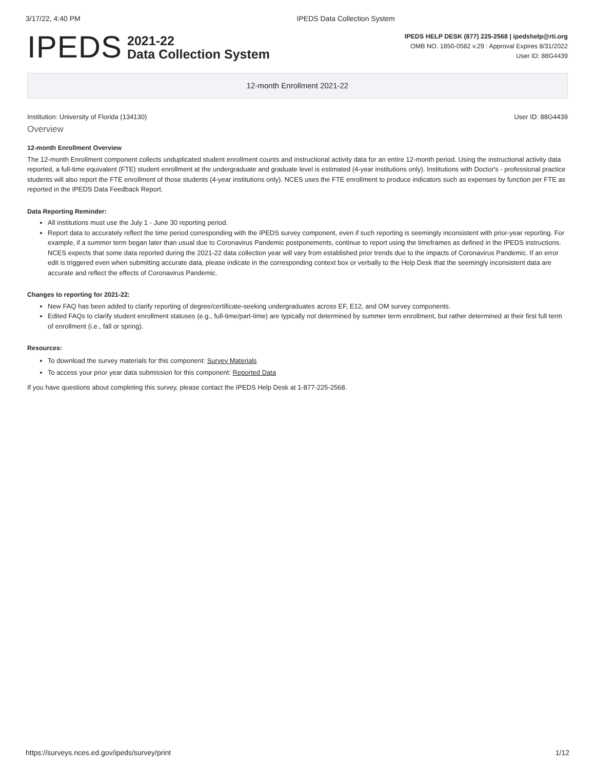3/17/22, 4:40 PM IPEDS Data Collection System
IPEDS
2021-22
Data Collection System
IPEDS HELP DESK (877) 225-2568 | ipedshelp@rti.org
OMB NO. 1850-0582 v.29 : Approval Expires 8/31/2022
User ID: 88G4439
12-month Enrollment 2021-22
Institution: University of Florida (134130) User ID: 88G4439
Overview
12-month Enrollment Overview
The 12-month Enrollment component collects unduplicated student enrollment counts and instructional activity data for an entire 12-month period. Using the instructional activity data reported, a full-time equivalent (FTE) student enrollment at the undergraduate and graduate level is estimated (4-year institutions only). Institutions with Doctor's - professional practice students will also report the FTE enrollment of those students (4-year institutions only). NCES uses the FTE enrollment to produce indicators such as expenses by function per FTE as reported in the IPEDS Data Feedback Report.
Data Reporting Reminder:
All institutions must use the July 1 - June 30 reporting period.
Report data to accurately reflect the time period corresponding with the IPEDS survey component, even if such reporting is seemingly inconsistent with prior-year reporting. For example, if a summer term began later than usual due to Coronavirus Pandemic postponements, continue to report using the timeframes as defined in the IPEDS instructions. NCES expects that some data reported during the 2021-22 data collection year will vary from established prior trends due to the impacts of Coronavirus Pandemic. If an error edit is triggered even when submitting accurate data, please indicate in the corresponding context box or verbally to the Help Desk that the seemingly inconsistent data are accurate and reflect the effects of Coronavirus Pandemic.
Changes to reporting for 2021-22:
New FAQ has been added to clarify reporting of degree/certificate-seeking undergraduates across EF, E12, and OM survey components.
Edited FAQs to clarify student enrollment statuses (e.g., full-time/part-time) are typically not determined by summer term enrollment, but rather determined at their first full term of enrollment (i.e., fall or spring).
Resources:
To download the survey materials for this component: Survey Materials
To access your prior year data submission for this component: Reported Data
If you have questions about completing this survey, please contact the IPEDS Help Desk at 1-877-225-2568.
https://surveys.nces.ed.gov/ipeds/survey/print 1/12